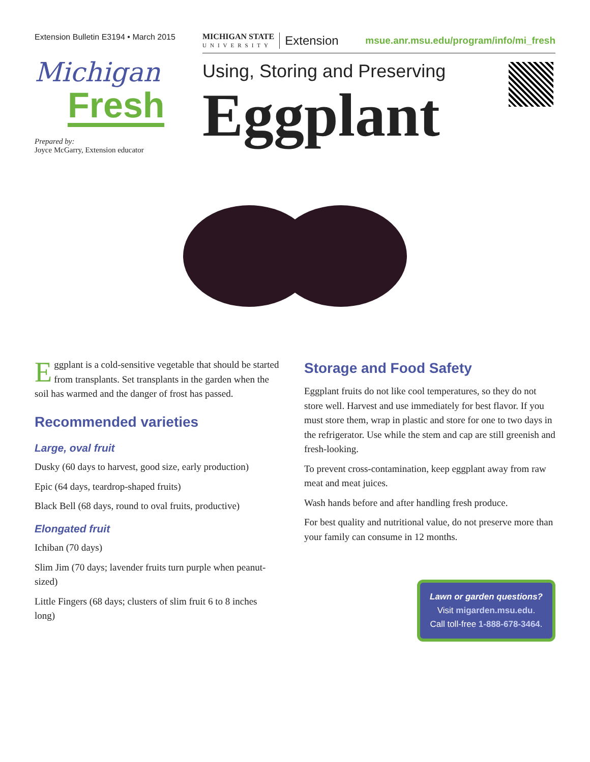Extension Bulletin E3194 • March 2015
Michigan
Fresh
Prepared by:
Joyce McGarry, Extension educator
MICHIGAN STATE
UNIVERSITY
Extension
msue.anr.msu.edu/program/info/mi_fresh
Using, Storing and Preserving
Eggplant
Eggplant is a cold-sensitive vegetable that should be started from transplants. Set transplants in the garden when the soil has warmed and the danger of frost has passed.
Recommended varieties
Large, oval fruit
Dusky (60 days to harvest, good size, early production)
Epic (64 days, teardrop-shaped fruits)
Black Bell (68 days, round to oval fruits, productive)
Elongated fruit
Ichiban (70 days)
Slim Jim (70 days; lavender fruits turn purple when peanut-sized)
Little Fingers (68 days; clusters of slim fruit 6 to 8 inches long)
Storage and Food Safety
Eggplant fruits do not like cool temperatures, so they do not store well. Harvest and use immediately for best flavor. If you must store them, wrap in plastic and store for one to two days in the refrigerator. Use while the stem and cap are still greenish and fresh-looking.
To prevent cross-contamination, keep eggplant away from raw meat and meat juices.
Wash hands before and after handling fresh produce.
For best quality and nutritional value, do not preserve more than your family can consume in 12 months.
Lawn or garden questions?
Visit migarden.msu.edu.
Call toll-free 1-888-678-3464.